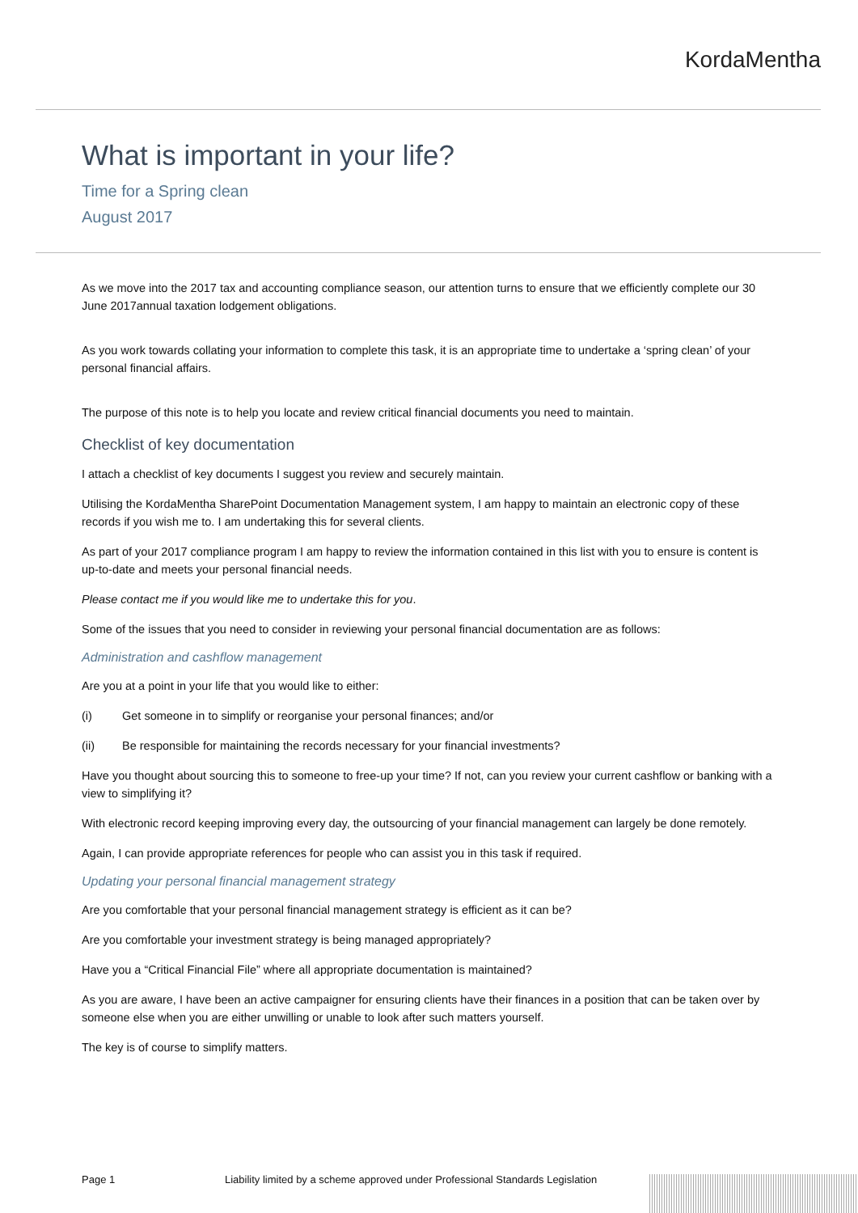KordaMentha
What is important in your life?
Time for a Spring clean
August 2017
As we move into the 2017 tax and accounting compliance season, our attention turns to ensure that we efficiently complete our 30 June 2017annual taxation lodgement obligations.
As you work towards collating your information to complete this task, it is an appropriate time to undertake a ‘spring clean’ of your personal financial affairs.
The purpose of this note is to help you locate and review critical financial documents you need to maintain.
Checklist of key documentation
I attach a checklist of key documents I suggest you review and securely maintain.
Utilising the KordaMentha SharePoint Documentation Management system, I am happy to maintain an electronic copy of these records if you wish me to. I am undertaking this for several clients.
As part of your 2017 compliance program I am happy to review the information contained in this list with you to ensure is content is up-to-date and meets your personal financial needs.
Please contact me if you would like me to undertake this for you.
Some of the issues that you need to consider in reviewing your personal financial documentation are as follows:
Administration and cashflow management
Are you at a point in your life that you would like to either:
(i) Get someone in to simplify or reorganise your personal finances; and/or
(ii) Be responsible for maintaining the records necessary for your financial investments?
Have you thought about sourcing this to someone to free-up your time? If not, can you review your current cashflow or banking with a view to simplifying it?
With electronic record keeping improving every day, the outsourcing of your financial management can largely be done remotely.
Again, I can provide appropriate references for people who can assist you in this task if required.
Updating your personal financial management strategy
Are you comfortable that your personal financial management strategy is efficient as it can be?
Are you comfortable your investment strategy is being managed appropriately?
Have you a “Critical Financial File” where all appropriate documentation is maintained?
As you are aware, I have been an active campaigner for ensuring clients have their finances in a position that can be taken over by someone else when you are either unwilling or unable to look after such matters yourself.
The key is of course to simplify matters.
Page 1 Liability limited by a scheme approved under Professional Standards Legislation